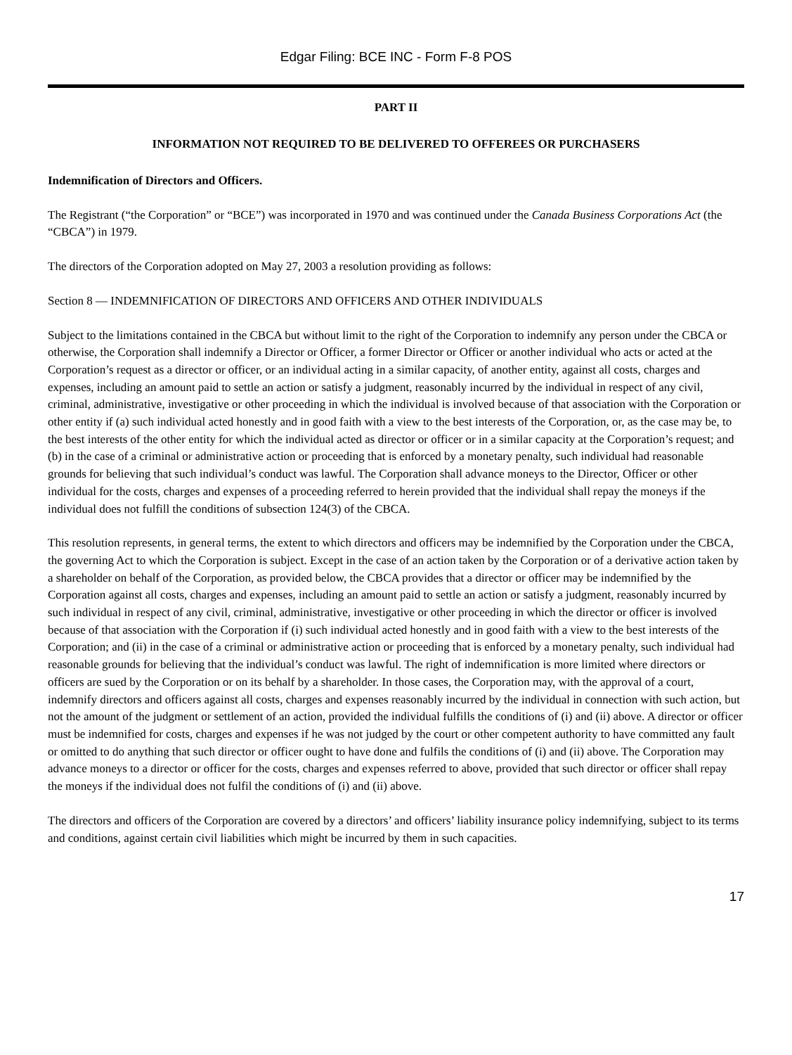Edgar Filing: BCE INC - Form F-8 POS
PART II
INFORMATION NOT REQUIRED TO BE DELIVERED TO OFFEREES OR PURCHASERS
Indemnification of Directors and Officers.
The Registrant (“the Corporation” or “BCE”) was incorporated in 1970 and was continued under the Canada Business Corporations Act (the “CBCA”) in 1979.
The directors of the Corporation adopted on May 27, 2003 a resolution providing as follows:
Section 8 — INDEMNIFICATION OF DIRECTORS AND OFFICERS AND OTHER INDIVIDUALS
Subject to the limitations contained in the CBCA but without limit to the right of the Corporation to indemnify any person under the CBCA or otherwise, the Corporation shall indemnify a Director or Officer, a former Director or Officer or another individual who acts or acted at the Corporation’s request as a director or officer, or an individual acting in a similar capacity, of another entity, against all costs, charges and expenses, including an amount paid to settle an action or satisfy a judgment, reasonably incurred by the individual in respect of any civil, criminal, administrative, investigative or other proceeding in which the individual is involved because of that association with the Corporation or other entity if (a) such individual acted honestly and in good faith with a view to the best interests of the Corporation, or, as the case may be, to the best interests of the other entity for which the individual acted as director or officer or in a similar capacity at the Corporation’s request; and (b) in the case of a criminal or administrative action or proceeding that is enforced by a monetary penalty, such individual had reasonable grounds for believing that such individual’s conduct was lawful. The Corporation shall advance moneys to the Director, Officer or other individual for the costs, charges and expenses of a proceeding referred to herein provided that the individual shall repay the moneys if the individual does not fulfill the conditions of subsection 124(3) of the CBCA.
This resolution represents, in general terms, the extent to which directors and officers may be indemnified by the Corporation under the CBCA, the governing Act to which the Corporation is subject. Except in the case of an action taken by the Corporation or of a derivative action taken by a shareholder on behalf of the Corporation, as provided below, the CBCA provides that a director or officer may be indemnified by the Corporation against all costs, charges and expenses, including an amount paid to settle an action or satisfy a judgment, reasonably incurred by such individual in respect of any civil, criminal, administrative, investigative or other proceeding in which the director or officer is involved because of that association with the Corporation if (i) such individual acted honestly and in good faith with a view to the best interests of the Corporation; and (ii) in the case of a criminal or administrative action or proceeding that is enforced by a monetary penalty, such individual had reasonable grounds for believing that the individual’s conduct was lawful. The right of indemnification is more limited where directors or officers are sued by the Corporation or on its behalf by a shareholder. In those cases, the Corporation may, with the approval of a court, indemnify directors and officers against all costs, charges and expenses reasonably incurred by the individual in connection with such action, but not the amount of the judgment or settlement of an action, provided the individual fulfills the conditions of (i) and (ii) above. A director or officer must be indemnified for costs, charges and expenses if he was not judged by the court or other competent authority to have committed any fault or omitted to do anything that such director or officer ought to have done and fulfils the conditions of (i) and (ii) above. The Corporation may advance moneys to a director or officer for the costs, charges and expenses referred to above, provided that such director or officer shall repay the moneys if the individual does not fulfil the conditions of (i) and (ii) above.
The directors and officers of the Corporation are covered by a directors’ and officers’ liability insurance policy indemnifying, subject to its terms and conditions, against certain civil liabilities which might be incurred by them in such capacities.
17